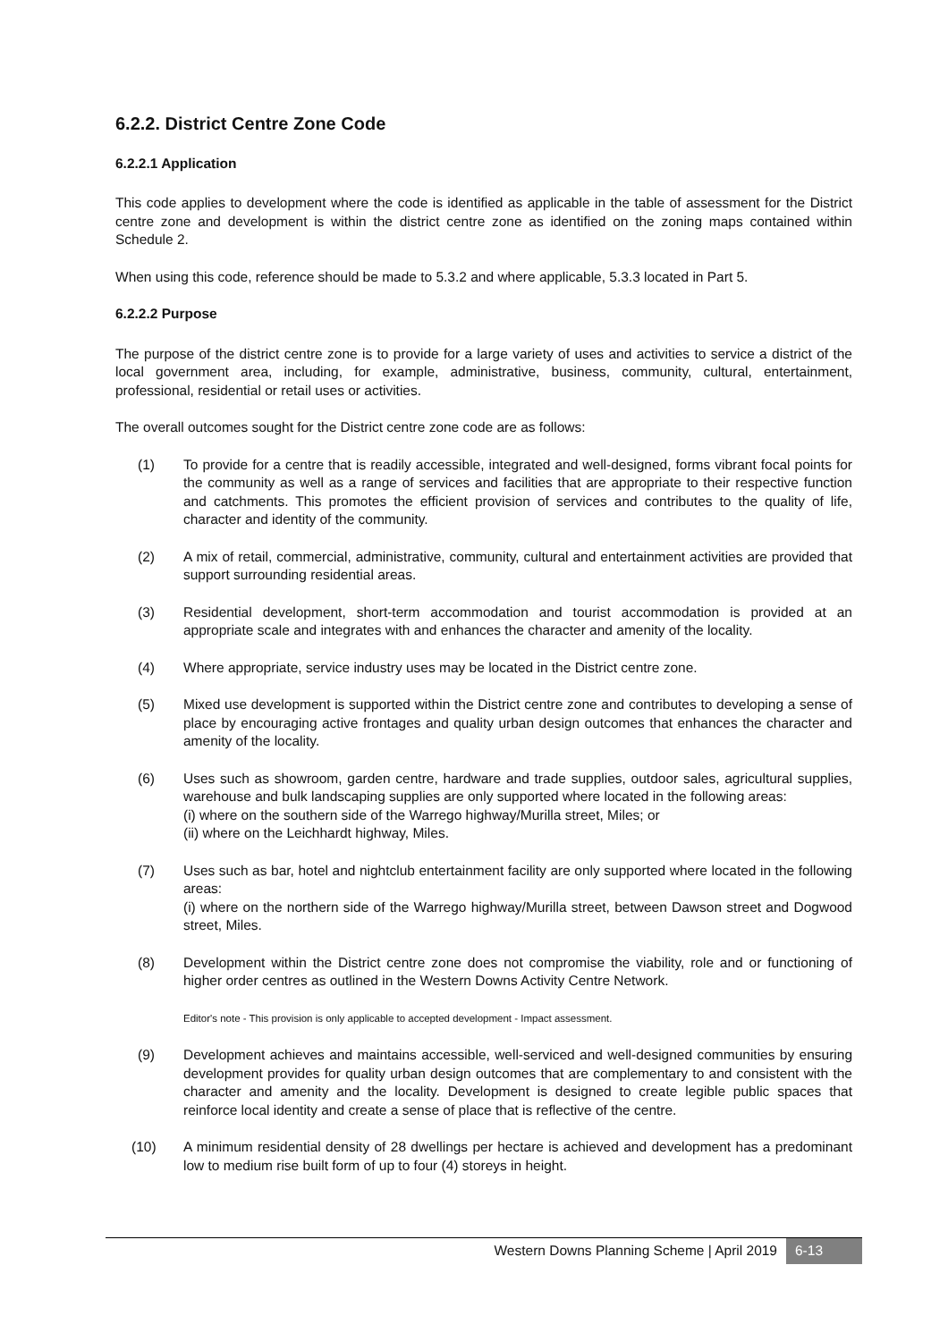6.2.2. District Centre Zone Code
6.2.2.1 Application
This code applies to development where the code is identified as applicable in the table of assessment for the District centre zone and development is within the district centre zone as identified on the zoning maps contained within Schedule 2.
When using this code, reference should be made to 5.3.2 and where applicable, 5.3.3 located in Part 5.
6.2.2.2 Purpose
The purpose of the district centre zone is to provide for a large variety of uses and activities to service a district of the local government area, including, for example, administrative, business, community, cultural, entertainment, professional, residential or retail uses or activities.
The overall outcomes sought for the District centre zone code are as follows:
(1) To provide for a centre that is readily accessible, integrated and well-designed, forms vibrant focal points for the community as well as a range of services and facilities that are appropriate to their respective function and catchments. This promotes the efficient provision of services and contributes to the quality of life, character and identity of the community.
(2) A mix of retail, commercial, administrative, community, cultural and entertainment activities are provided that support surrounding residential areas.
(3) Residential development, short-term accommodation and tourist accommodation is provided at an appropriate scale and integrates with and enhances the character and amenity of the locality.
(4) Where appropriate, service industry uses may be located in the District centre zone.
(5) Mixed use development is supported within the District centre zone and contributes to developing a sense of place by encouraging active frontages and quality urban design outcomes that enhances the character and amenity of the locality.
(6) Uses such as showroom, garden centre, hardware and trade supplies, outdoor sales, agricultural supplies, warehouse and bulk landscaping supplies are only supported where located in the following areas:
(i) where on the southern side of the Warrego highway/Murilla street, Miles; or
(ii) where on the Leichhardt highway, Miles.
(7) Uses such as bar, hotel and nightclub entertainment facility are only supported where located in the following areas:
(i) where on the northern side of the Warrego highway/Murilla street, between Dawson street and Dogwood street, Miles.
(8) Development within the District centre zone does not compromise the viability, role and or functioning of higher order centres as outlined in the Western Downs Activity Centre Network.
Editor's note - This provision is only applicable to accepted development - Impact assessment.
(9) Development achieves and maintains accessible, well-serviced and well-designed communities by ensuring development provides for quality urban design outcomes that are complementary to and consistent with the character and amenity and the locality. Development is designed to create legible public spaces that reinforce local identity and create a sense of place that is reflective of the centre.
(10) A minimum residential density of 28 dwellings per hectare is achieved and development has a predominant low to medium rise built form of up to four (4) storeys in height.
Western Downs Planning Scheme | April 2019 6-13